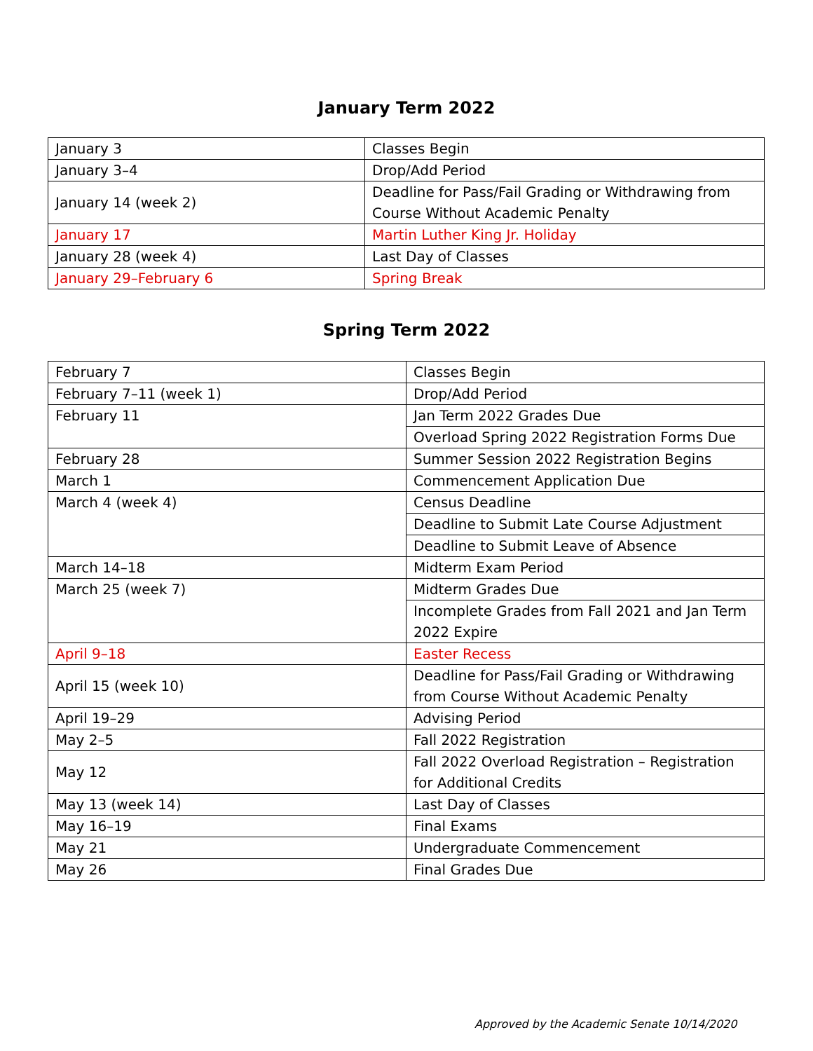January Term 2022
| January 3 | Classes Begin |
| January 3–4 | Drop/Add Period |
| January 14 (week 2) | Deadline for Pass/Fail Grading or Withdrawing from Course Without Academic Penalty |
| January 17 | Martin Luther King Jr. Holiday |
| January 28 (week 4) | Last Day of Classes |
| January 29–February 6 | Spring Break |
Spring Term 2022
| February 7 | Classes Begin |
| February 7–11 (week 1) | Drop/Add Period |
| February 11 | Jan Term 2022 Grades Due |
| | Overload Spring 2022 Registration Forms Due |
| February 28 | Summer Session 2022 Registration Begins |
| March 1 | Commencement Application Due |
| March 4 (week 4) | Census Deadline |
| | Deadline to Submit Late Course Adjustment |
| | Deadline to Submit Leave of Absence |
| March 14–18 | Midterm Exam Period |
| March 25 (week 7) | Midterm Grades Due |
| | Incomplete Grades from Fall 2021 and Jan Term 2022 Expire |
| April 9–18 | Easter Recess |
| April 15 (week 10) | Deadline for Pass/Fail Grading or Withdrawing from Course Without Academic Penalty |
| April 19–29 | Advising Period |
| May 2–5 | Fall 2022 Registration |
| May 12 | Fall 2022 Overload Registration – Registration for Additional Credits |
| May 13 (week 14) | Last Day of Classes |
| May 16–19 | Final Exams |
| May 21 | Undergraduate Commencement |
| May 26 | Final Grades Due |
Approved by the Academic Senate 10/14/2020